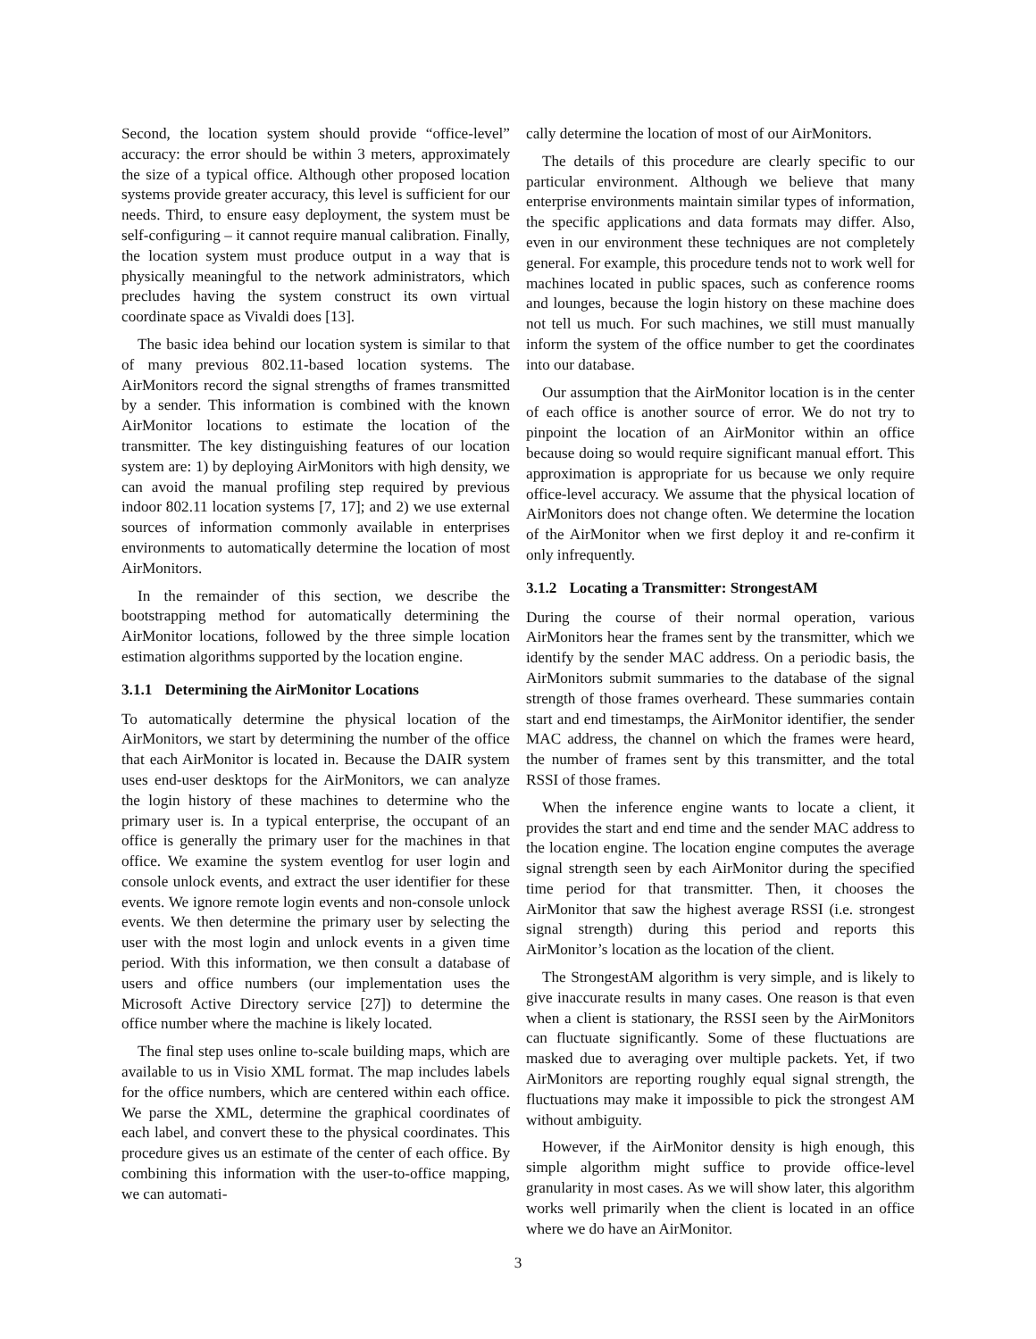Second, the location system should provide “office-level” accuracy: the error should be within 3 meters, approximately the size of a typical office. Although other proposed location systems provide greater accuracy, this level is sufficient for our needs. Third, to ensure easy deployment, the system must be self-configuring – it cannot require manual calibration. Finally, the location system must produce output in a way that is physically meaningful to the network administrators, which precludes having the system construct its own virtual coordinate space as Vivaldi does [13].
The basic idea behind our location system is similar to that of many previous 802.11-based location systems. The AirMonitors record the signal strengths of frames transmitted by a sender. This information is combined with the known AirMonitor locations to estimate the location of the transmitter. The key distinguishing features of our location system are: 1) by deploying AirMonitors with high density, we can avoid the manual profiling step required by previous indoor 802.11 location systems [7, 17]; and 2) we use external sources of information commonly available in enterprises environments to automatically determine the location of most AirMonitors.
In the remainder of this section, we describe the bootstrapping method for automatically determining the AirMonitor locations, followed by the three simple location estimation algorithms supported by the location engine.
3.1.1 Determining the AirMonitor Locations
To automatically determine the physical location of the AirMonitors, we start by determining the number of the office that each AirMonitor is located in. Because the DAIR system uses end-user desktops for the AirMonitors, we can analyze the login history of these machines to determine who the primary user is. In a typical enterprise, the occupant of an office is generally the primary user for the machines in that office. We examine the system eventlog for user login and console unlock events, and extract the user identifier for these events. We ignore remote login events and non-console unlock events. We then determine the primary user by selecting the user with the most login and unlock events in a given time period. With this information, we then consult a database of users and office numbers (our implementation uses the Microsoft Active Directory service [27]) to determine the office number where the machine is likely located.
The final step uses online to-scale building maps, which are available to us in Visio XML format. The map includes labels for the office numbers, which are centered within each office. We parse the XML, determine the graphical coordinates of each label, and convert these to the physical coordinates. This procedure gives us an estimate of the center of each office. By combining this information with the user-to-office mapping, we can automati-
cally determine the location of most of our AirMonitors.
The details of this procedure are clearly specific to our particular environment. Although we believe that many enterprise environments maintain similar types of information, the specific applications and data formats may differ. Also, even in our environment these techniques are not completely general. For example, this procedure tends not to work well for machines located in public spaces, such as conference rooms and lounges, because the login history on these machine does not tell us much. For such machines, we still must manually inform the system of the office number to get the coordinates into our database.
Our assumption that the AirMonitor location is in the center of each office is another source of error. We do not try to pinpoint the location of an AirMonitor within an office because doing so would require significant manual effort. This approximation is appropriate for us because we only require office-level accuracy. We assume that the physical location of AirMonitors does not change often. We determine the location of the AirMonitor when we first deploy it and re-confirm it only infrequently.
3.1.2 Locating a Transmitter: StrongestAM
During the course of their normal operation, various AirMonitors hear the frames sent by the transmitter, which we identify by the sender MAC address. On a periodic basis, the AirMonitors submit summaries to the database of the signal strength of those frames overheard. These summaries contain start and end timestamps, the AirMonitor identifier, the sender MAC address, the channel on which the frames were heard, the number of frames sent by this transmitter, and the total RSSI of those frames.
When the inference engine wants to locate a client, it provides the start and end time and the sender MAC address to the location engine. The location engine computes the average signal strength seen by each AirMonitor during the specified time period for that transmitter. Then, it chooses the AirMonitor that saw the highest average RSSI (i.e. strongest signal strength) during this period and reports this AirMonitor’s location as the location of the client.
The StrongestAM algorithm is very simple, and is likely to give inaccurate results in many cases. One reason is that even when a client is stationary, the RSSI seen by the AirMonitors can fluctuate significantly. Some of these fluctuations are masked due to averaging over multiple packets. Yet, if two AirMonitors are reporting roughly equal signal strength, the fluctuations may make it impossible to pick the strongest AM without ambiguity.
However, if the AirMonitor density is high enough, this simple algorithm might suffice to provide office-level granularity in most cases. As we will show later, this algorithm works well primarily when the client is located in an office where we do have an AirMonitor.
3